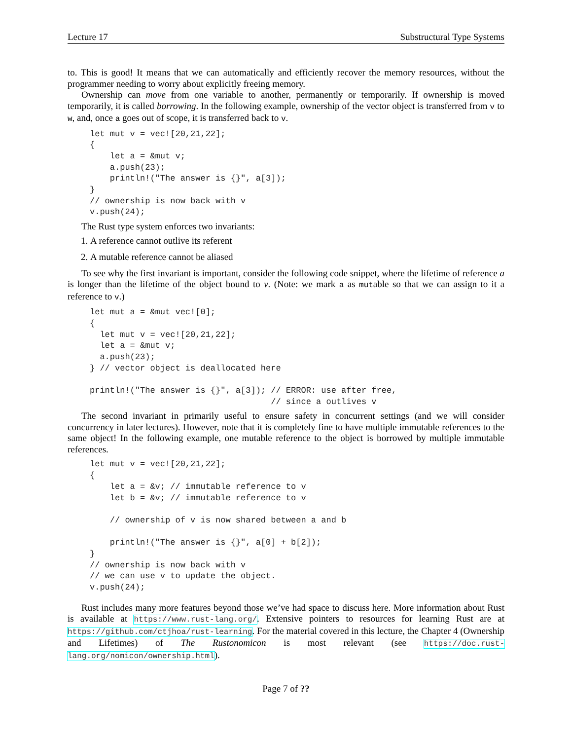Lecture 17 Substructural Type Systems
to. This is good! It means that we can automatically and efficiently recover the memory resources, without the programmer needing to worry about explicitly freeing memory.
Ownership can move from one variable to another, permanently or temporarily. If ownership is moved temporarily, it is called borrowing. In the following example, ownership of the vector object is transferred from v to w, and, once a goes out of scope, it is transferred back to v.
let mut v = vec![20,21,22];
{
    let a = &mut v;
    a.push(23);
    println!("The answer is {}", a[3]);
}
// ownership is now back with v
v.push(24);
The Rust type system enforces two invariants:
1. A reference cannot outlive its referent
2. A mutable reference cannot be aliased
To see why the first invariant is important, consider the following code snippet, where the lifetime of reference a is longer than the lifetime of the object bound to v. (Note: we mark a as mutable so that we can assign to it a reference to v.)
let mut a = &mut vec![0];
{
  let mut v = vec![20,21,22];
  let a = &mut v;
  a.push(23);
} // vector object is deallocated here

println!("The answer is {}", a[3]); // ERROR: use after free,
                                    // since a outlives v
The second invariant in primarily useful to ensure safety in concurrent settings (and we will consider concurrency in later lectures). However, note that it is completely fine to have multiple immutable references to the same object! In the following example, one mutable reference to the object is borrowed by multiple immutable references.
let mut v = vec![20,21,22];
{
    let a = &v; // immutable reference to v
    let b = &v; // immutable reference to v

    // ownership of v is now shared between a and b

    println!("The answer is {}", a[0] + b[2]);
}
// ownership is now back with v
// we can use v to update the object.
v.push(24);
Rust includes many more features beyond those we’ve had space to discuss here. More information about Rust is available at https://www.rust-lang.org/. Extensive pointers to resources for learning Rust are at https://github.com/ctjhoa/rust-learning. For the material covered in this lecture, the Chapter 4 (Ownership and Lifetimes) of The Rustonomicon is most relevant (see https://doc.rust-lang.org/nomicon/ownership.html).
Page 7 of ??